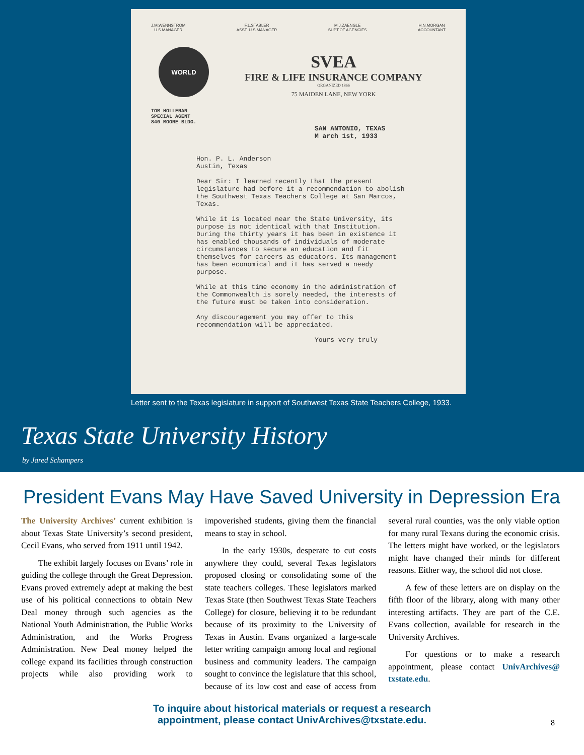J.M.WENNSTROM
U.S.MANAGER
F.L.STABLER
ASST. U.S.MANAGER
M.J.ZAENGLE
SUPT.OF AGENCIES
H.N.MORGAN
ACCOUNTANT
WORLD
SVEA
FIRE & LIFE INSURANCE COMPANY
ORGANIZED 1866
75 MAIDEN LANE, NEW YORK
TOM HOLLERAN
SPECIAL AGENT
840 MOORE BLDG.
SAN ANTONIO, TEXAS
M arch 1st, 1933
Hon. P. L. Anderson
Austin, Texas
Dear Sir: I learned recently that the present legislature had before it a recommendation to abolish the Southwest Texas Teachers College at San Marcos, Texas.
While it is located near the State University, its purpose is not identical with that Institution. During the thirty years it has been in existence it has enabled thousands of individuals of moderate circumstances to secure an education and fit themselves for careers as educators. Its management has been economical and it has served a needy purpose.
While at this time economy in the administration of the Commonwealth is sorely needed, the interests of the future must be taken into consideration.
Any discouragement you may offer to this recommendation will be appreciated.
Yours very truly
Letter sent to the Texas legislature in support of Southwest Texas State Teachers College, 1933.
Texas State University History
by Jared Schampers
President Evans May Have Saved University in Depression Era
The University Archives’ current exhibition is about Texas State University’s second president, Cecil Evans, who served from 1911 until 1942.
The exhibit largely focuses on Evans’ role in guiding the college through the Great Depression. Evans proved extremely adept at making the best use of his political connections to obtain New Deal money through such agencies as the National Youth Administration, the Public Works Administration, and the Works Progress Administration. New Deal money helped the college expand its facilities through construction projects while also providing work to impoverished students, giving them the financial means to stay in school.
In the early 1930s, desperate to cut costs anywhere they could, several Texas legislators proposed closing or consolidating some of the state teachers colleges. These legislators marked Texas State (then Southwest Texas State Teachers College) for closure, believing it to be redundant because of its proximity to the University of Texas in Austin. Evans organized a large-scale letter writing campaign among local and regional business and community leaders. The campaign sought to convince the legislature that this school, because of its low cost and ease of access from several rural counties, was the only viable option for many rural Texans during the economic crisis. The letters might have worked, or the legislators might have changed their minds for different reasons. Either way, the school did not close.
A few of these letters are on display on the fifth floor of the library, along with many other interesting artifacts. They are part of the C.E. Evans collection, available for research in the University Archives.
For questions or to make a research appointment, please contact UnivArchives@ txstate.edu.
To inquire about historical materials or request a research
appointment, please contact UnivArchives@txstate.edu.
8